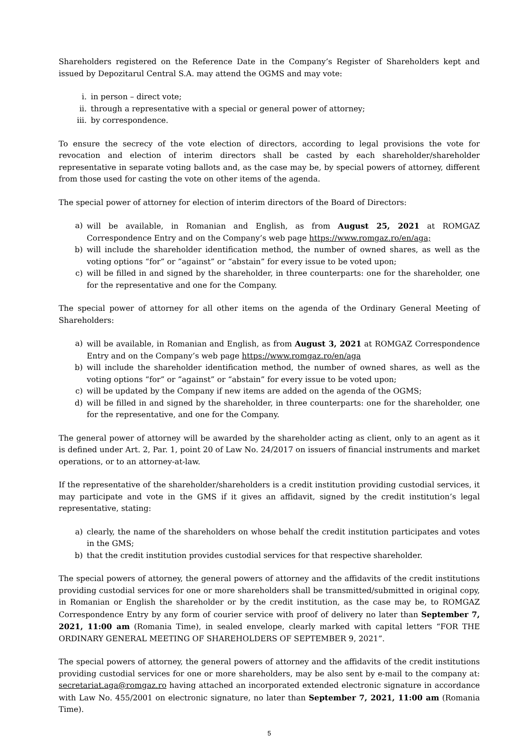Shareholders registered on the Reference Date in the Company’s Register of Shareholders kept and issued by Depozitarul Central S.A. may attend the OGMS and may vote:
i. in person – direct vote;
ii. through a representative with a special or general power of attorney;
iii. by correspondence.
To ensure the secrecy of the vote election of directors, according to legal provisions the vote for revocation and election of interim directors shall be casted by each shareholder/shareholder representative in separate voting ballots and, as the case may be, by special powers of attorney, different from those used for casting the vote on other items of the agenda.
The special power of attorney for election of interim directors of the Board of Directors:
a) will be available, in Romanian and English, as from August 25, 2021 at ROMGAZ Correspondence Entry and on the Company’s web page https://www.romgaz.ro/en/aga;
b) will include the shareholder identification method, the number of owned shares, as well as the voting options “for” or ”against” or “abstain” for every issue to be voted upon;
c) will be filled in and signed by the shareholder, in three counterparts: one for the shareholder, one for the representative and one for the Company.
The special power of attorney for all other items on the agenda of the Ordinary General Meeting of Shareholders:
a) will be available, in Romanian and English, as from August 3, 2021 at ROMGAZ Correspondence Entry and on the Company’s web page https://www.romgaz.ro/en/aga
b) will include the shareholder identification method, the number of owned shares, as well as the voting options “for” or ”against” or “abstain” for every issue to be voted upon;
c) will be updated by the Company if new items are added on the agenda of the OGMS;
d) will be filled in and signed by the shareholder, in three counterparts: one for the shareholder, one for the representative, and one for the Company.
The general power of attorney will be awarded by the shareholder acting as client, only to an agent as it is defined under Art. 2, Par. 1, point 20 of Law No. 24/2017 on issuers of financial instruments and market operations, or to an attorney-at-law.
If the representative of the shareholder/shareholders is a credit institution providing custodial services, it may participate and vote in the GMS if it gives an affidavit, signed by the credit institution’s legal representative, stating:
a) clearly, the name of the shareholders on whose behalf the credit institution participates and votes in the GMS;
b) that the credit institution provides custodial services for that respective shareholder.
The special powers of attorney, the general powers of attorney and the affidavits of the credit institutions providing custodial services for one or more shareholders shall be transmitted/submitted in original copy, in Romanian or English the shareholder or by the credit institution, as the case may be, to ROMGAZ Correspondence Entry by any form of courier service with proof of delivery no later than September 7, 2021, 11:00 am (Romania Time), in sealed envelope, clearly marked with capital letters “FOR THE ORDINARY GENERAL MEETING OF SHAREHOLDERS OF SEPTEMBER 9, 2021”.
The special powers of attorney, the general powers of attorney and the affidavits of the credit institutions providing custodial services for one or more shareholders, may be also sent by e-mail to the company at: secretariat.aga@romgaz.ro having attached an incorporated extended electronic signature in accordance with Law No. 455/2001 on electronic signature, no later than September 7, 2021, 11:00 am (Romania Time).
5